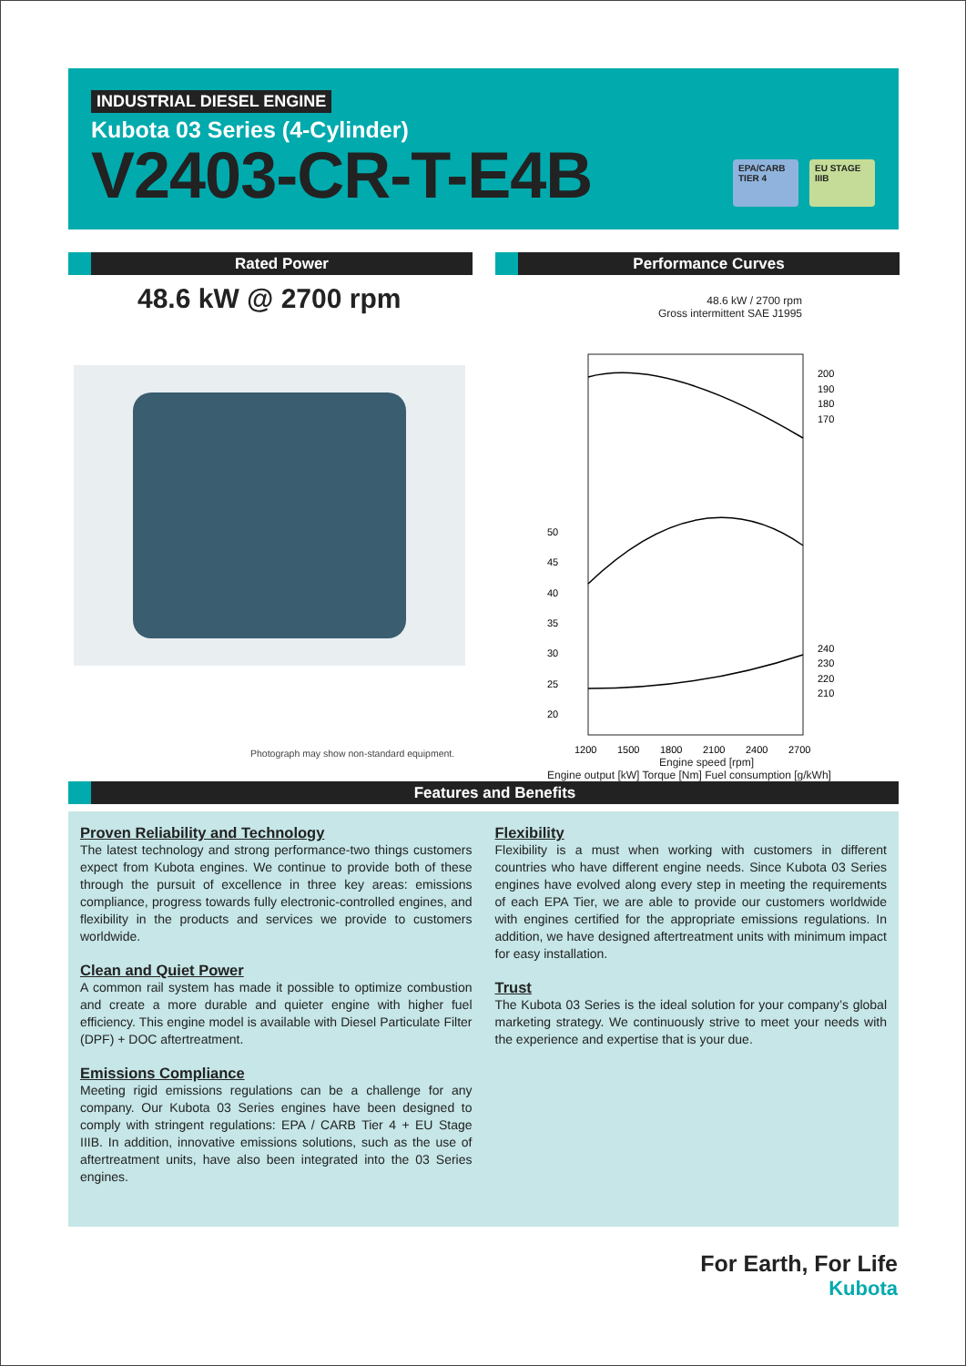INDUSTRIAL DIESEL ENGINE
Kubota 03 Series (4-Cylinder)
V2403-CR-T-E4B
EPA/CARB TIER 4
EU STAGE IIIB
Rated Power Performance Curves
48.6 kW @ 2700 rpm
Photograph may show non-standard equipment.
48.6 kW / 2700 rpm
Gross intermittent SAE J1995
50
45
40
35
30
25
20
200
190
180
170
240
230
220
210
1200
1500
1800
2100
2400
2700
Engine speed [rpm]
Engine output [kW] Torque [Nm] Fuel consumption [g/kWh]
Features and Benefits
Proven Reliability and Technology
The latest technology and strong performance-two things customers expect from Kubota engines. We continue to provide both of these through the pursuit of excellence in three key areas: emissions compliance, progress towards fully electronic-controlled engines, and flexibility in the products and services we provide to customers worldwide.
Clean and Quiet Power
A common rail system has made it possible to optimize combustion and create a more durable and quieter engine with higher fuel efficiency. This engine model is available with Diesel Particulate Filter (DPF) + DOC aftertreatment.
Emissions Compliance
Meeting rigid emissions regulations can be a challenge for any company. Our Kubota 03 Series engines have been designed to comply with stringent regulations: EPA / CARB Tier 4 + EU Stage IIIB. In addition, innovative emissions solutions, such as the use of aftertreatment units, have also been integrated into the 03 Series engines.
Flexibility
Flexibility is a must when working with customers in different countries who have different engine needs. Since Kubota 03 Series engines have evolved along every step in meeting the requirements of each EPA Tier, we are able to provide our customers worldwide with engines certified for the appropriate emissions regulations. In addition, we have designed aftertreatment units with minimum impact for easy installation.
Trust
The Kubota 03 Series is the ideal solution for your company’s global marketing strategy. We continuously strive to meet your needs with the experience and expertise that is your due.
For Earth, For Life
Kubota